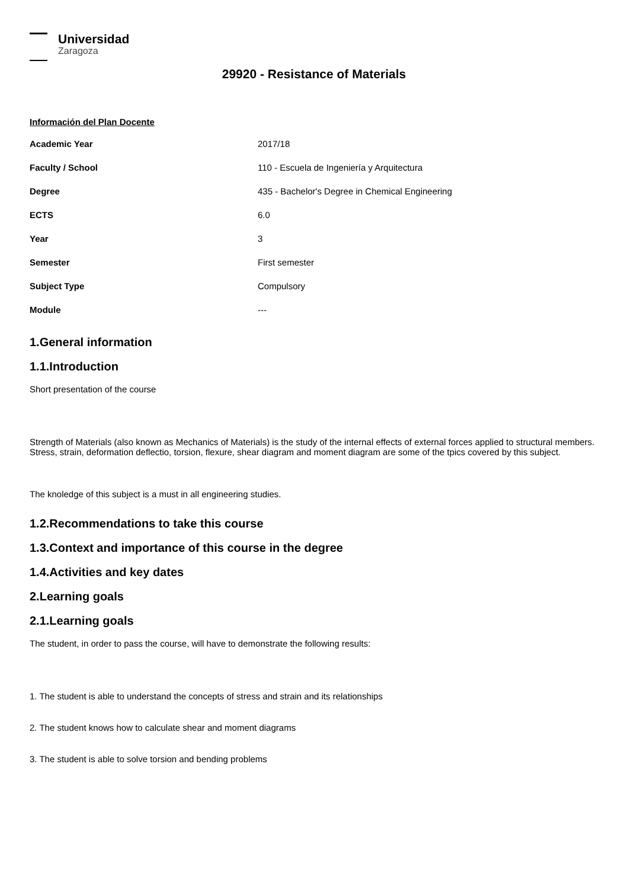Universidad
Zaragoza
29920 - Resistance of Materials
Información del Plan Docente
| Academic Year | 2017/18 |
| Faculty / School | 110 - Escuela de Ingeniería y Arquitectura |
| Degree | 435 - Bachelor's Degree in Chemical Engineering |
| ECTS | 6.0 |
| Year | 3 |
| Semester | First semester |
| Subject Type | Compulsory |
| Module | --- |
1.General information
1.1.Introduction
Short presentation of the course
Strength of Materials (also known as Mechanics of Materials) is the study of the internal effects of external forces applied to structural members. Stress, strain, deformation deflectio, torsion, flexure, shear diagram and moment diagram are some of the tpics covered by this subject.
The knoledge of this subject is a must in all engineering studies.
1.2.Recommendations to take this course
1.3.Context and importance of this course in the degree
1.4.Activities and key dates
2.Learning goals
2.1.Learning goals
The student, in order to pass the course, will have to demonstrate the following results:
1. The student is able to understand the concepts of stress and strain and its relationships
2. The student knows how to calculate shear and moment diagrams
3. The student is able to solve torsion and bending problems